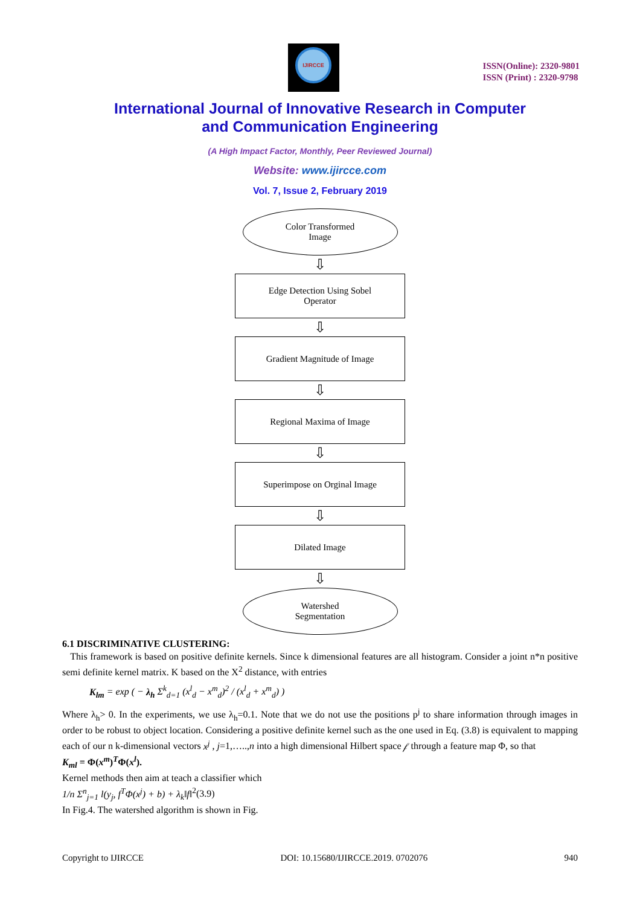IJIRCCE
ISSN(Online): 2320-9801
ISSN (Print) : 2320-9798
International Journal of Innovative Research in Computer
and Communication Engineering
(A High Impact Factor, Monthly, Peer Reviewed Journal)
Website: www.ijircce.com
Vol. 7, Issue 2, February 2019
Color Transformed
Image
⇩
Edge Detection Using Sobel
Operator
⇩
Gradient Magnitude of Image
⇩
Regional Maxima of Image
⇩
Superimpose on Orginal Image
⇩
Dilated Image
⇩
Watershed
Segmentation
6.1 DISCRIMINATIVE CLUSTERING:
This framework is based on positive definite kernels. Since k dimensional features are all histogram. Consider a joint n*n positive semi definite kernel matrix. K based on the X<sup>2</sup> distance, with entries
K<sub>lm</sub> = exp ( − λ<sub>h</sub> Σ<sup>k</sup><sub>d=1</sub> (x<sup>l</sup><sub>d</sub> − x<sup>m</sup><sub>d</sub>)<sup>2</sup> / (x<sup>l</sup><sub>d</sub> + x<sup>m</sup><sub>d</sub>) )
Where λ<sub>h</sub>> 0. In the experiments, we use λ<sub>h</sub>=0.1. Note that we do not use the positions p<sup>j</sup> to share information through images in order to be robust to object location. Considering a positive definite kernel such as the one used in Eq. (3.8) is equivalent to mapping each of our n k-dimensional vectors x<sup>j</sup> , j=1,…..,n into a high dimensional Hilbert space 𝒻 through a feature map Φ, so that
K<sub>ml</sub> = Φ(x<sup>m</sup>)<sup>T</sup>Φ(x<sup>l</sup>).
Kernel methods then aim at teach a classifier which
1/n Σ<sup>n</sup><sub>j=1</sub> l(y<sub>j</sub>, f<sup>T</sup>Φ(x<sup>j</sup>) + b) + λ<sub>k</sub>‖f‖<sup>2</sup>(3.9)
In Fig.4. The watershed algorithm is shown in Fig.
Copyright to IJIRCCE DOI: 10.15680/IJIRCCE.2019. 0702076 940